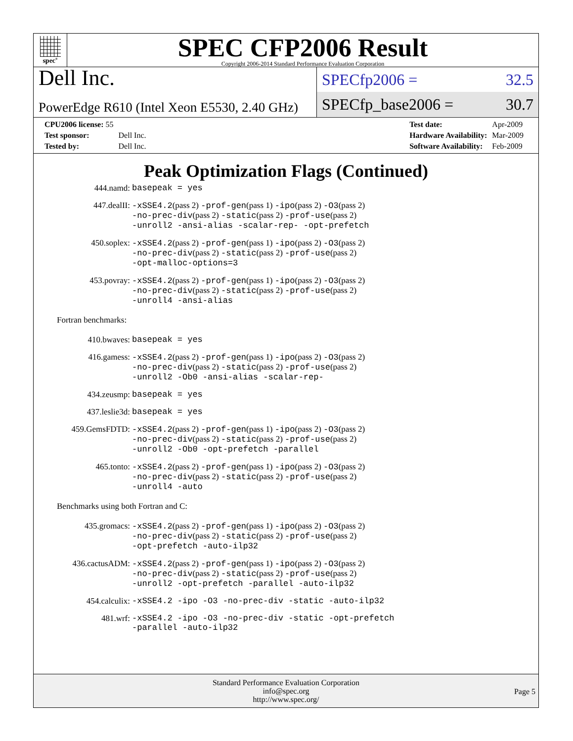spec<sup>®</sup>
SPEC CFP2006 Result
Copyright 2006-2014 Standard Performance Evaluation Corporation
Dell Inc.
PowerEdge R610 (Intel Xeon E5530, 2.40 GHz)
SPECfp2006 = 32.5
SPECfp_base2006 = 30.7
| CPU2006 license: 55 | |
| Test sponsor: | Dell Inc. |
| Tested by: | Dell Inc. |
| Test date: | Apr-2009 |
| Hardware Availability: | Mar-2009 |
| Software Availability: | Feb-2009 |
Peak Optimization Flags (Continued)
| 444.namd: | basepeak = yes |
| 447.dealII: | -xSSE4.2 (pass 2) -prof-gen (pass 1) -ipo (pass 2) -O3 (pass 2) -no-prec-div (pass 2) -static (pass 2) -prof-use (pass 2) -unroll2 -ansi-alias -scalar-rep- -opt-prefetch |
| 450.soplex: | -xSSE4.2 (pass 2) -prof-gen (pass 1) -ipo (pass 2) -O3 (pass 2) -no-prec-div (pass 2) -static (pass 2) -prof-use (pass 2) -opt-malloc-options=3 |
| 453.povray: | -xSSE4.2 (pass 2) -prof-gen (pass 1) -ipo (pass 2) -O3 (pass 2) -no-prec-div (pass 2) -static (pass 2) -prof-use (pass 2) -unroll4 -ansi-alias |
Fortran benchmarks:
| 410.bwaves: | basepeak = yes |
| 416.gamess: | -xSSE4.2 (pass 2) -prof-gen (pass 1) -ipo (pass 2) -O3 (pass 2) -no-prec-div (pass 2) -static (pass 2) -prof-use (pass 2) -unroll2 -Ob0 -ansi-alias -scalar-rep- |
| 434.zeusmp: | basepeak = yes |
| 437.leslie3d: | basepeak = yes |
| 459.GemsFDTD: | -xSSE4.2 (pass 2) -prof-gen (pass 1) -ipo (pass 2) -O3 (pass 2) -no-prec-div (pass 2) -static (pass 2) -prof-use (pass 2) -unroll2 -Ob0 -opt-prefetch -parallel |
| 465.tonto: | -xSSE4.2 (pass 2) -prof-gen (pass 1) -ipo (pass 2) -O3 (pass 2) -no-prec-div (pass 2) -static (pass 2) -prof-use (pass 2) -unroll4 -auto |
Benchmarks using both Fortran and C:
| 435.gromacs: | -xSSE4.2 (pass 2) -prof-gen (pass 1) -ipo (pass 2) -O3 (pass 2) -no-prec-div (pass 2) -static (pass 2) -prof-use (pass 2) -opt-prefetch -auto-ilp32 |
| 436.cactusADM: | -xSSE4.2 (pass 2) -prof-gen (pass 1) -ipo (pass 2) -O3 (pass 2) -no-prec-div (pass 2) -static (pass 2) -prof-use (pass 2) -unroll2 -opt-prefetch -parallel -auto-ilp32 |
| 454.calculix: | -xSSE4.2 -ipo -O3 -no-prec-div -static -auto-ilp32 |
| 481.wrf: | -xSSE4.2 -ipo -O3 -no-prec-div -static -opt-prefetch -parallel -auto-ilp32 |
Standard Performance Evaluation Corporation
info@spec.org
http://www.spec.org/
Page 5